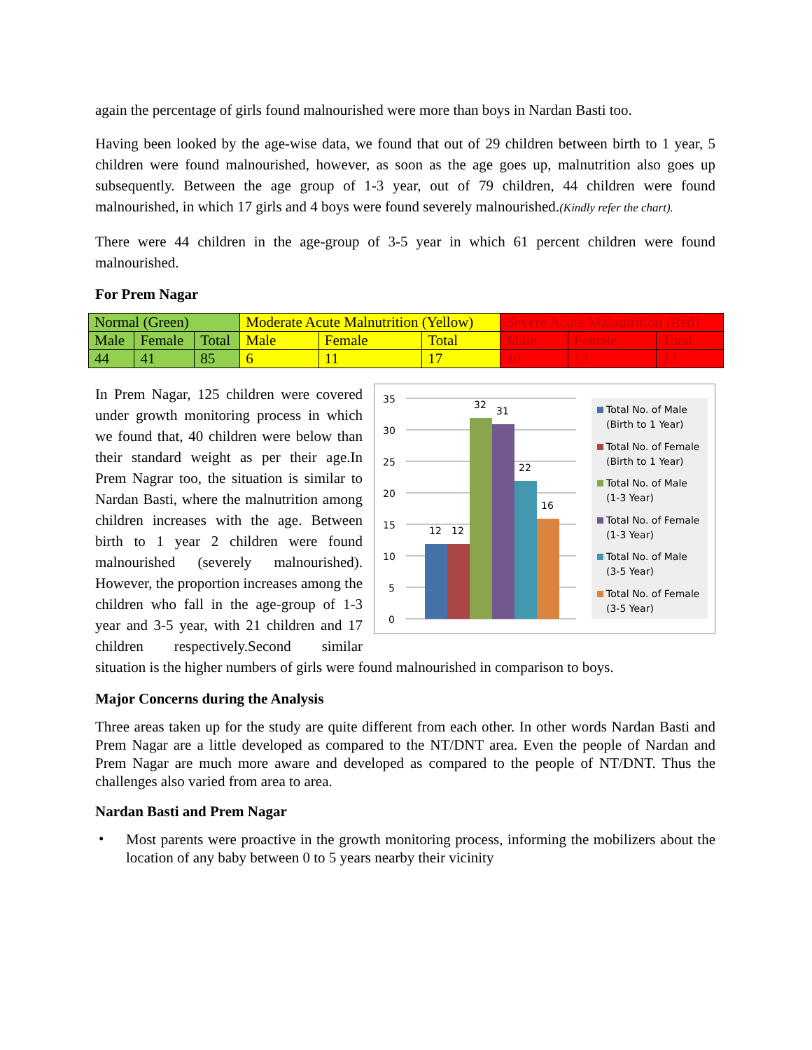again the percentage of girls found malnourished were more than boys in Nardan Basti too.
Having been looked by the age-wise data, we found that out of 29 children between birth to 1 year, 5 children were found malnourished, however, as soon as the age goes up, malnutrition also goes up subsequently. Between the age group of 1-3 year, out of 79 children, 44 children were found malnourished, in which 17 girls and 4 boys were found severely malnourished.(Kindly refer the chart).
There were 44 children in the age-group of 3-5 year in which 61 percent children were found malnourished.
For Prem Nagar
| Normal (Green) | | | Moderate Acute Malnutrition (Yellow) | | | Severe Acute Malnutrition (Red) | | |
| Male | Female | Total | Male | Female | Total | Male | Female | Total |
| 44 | 41 | 85 | 6 | 11 | 17 | 10 | 13 | 23 |
35
30
25
20
15
10
5
0
12
12
32
31
22
16
Total No. of Male
(Birth to 1 Year)
Total No. of Female
(Birth to 1 Year)
Total No. of Male
(1-3 Year)
Total No. of Female
(1-3 Year)
Total No. of Male
(3-5 Year)
Total No. of Female
(3-5 Year)
In Prem Nagar, 125 children were covered under growth monitoring process in which we found that, 40 children were below than their standard weight as per their age.In Prem Nagrar too, the situation is similar to Nardan Basti, where the malnutrition among children increases with the age. Between birth to 1 year 2 children were found malnourished (severely malnourished). However, the proportion increases among the children who fall in the age-group of 1-3 year and 3-5 year, with 21 children and 17 children respectively.Second similar situation is the higher numbers of girls were found malnourished in comparison to boys.
Major Concerns during the Analysis
Three areas taken up for the study are quite different from each other. In other words Nardan Basti and Prem Nagar are a little developed as compared to the NT/DNT area. Even the people of Nardan and Prem Nagar are much more aware and developed as compared to the people of NT/DNT. Thus the challenges also varied from area to area.
Nardan Basti and Prem Nagar
•
Most parents were proactive in the growth monitoring process, informing the mobilizers about the location of any baby between 0 to 5 years nearby their vicinity